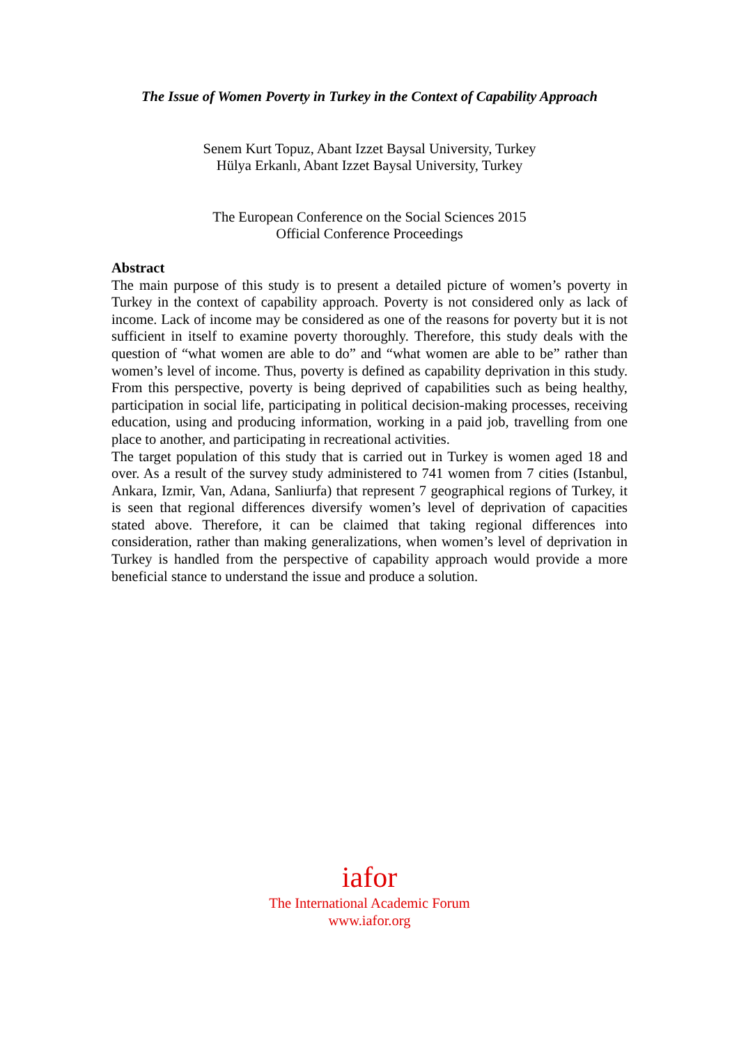The Issue of Women Poverty in Turkey in the Context of Capability Approach
Senem Kurt Topuz, Abant Izzet Baysal University, Turkey
Hülya Erkanlı, Abant Izzet Baysal University, Turkey
The European Conference on the Social Sciences 2015
Official Conference Proceedings
Abstract
The main purpose of this study is to present a detailed picture of women’s poverty in Turkey in the context of capability approach. Poverty is not considered only as lack of income. Lack of income may be considered as one of the reasons for poverty but it is not sufficient in itself to examine poverty thoroughly. Therefore, this study deals with the question of “what women are able to do” and “what women are able to be” rather than women’s level of income. Thus, poverty is defined as capability deprivation in this study. From this perspective, poverty is being deprived of capabilities such as being healthy, participation in social life, participating in political decision-making processes, receiving education, using and producing information, working in a paid job, travelling from one place to another, and participating in recreational activities.
The target population of this study that is carried out in Turkey is women aged 18 and over. As a result of the survey study administered to 741 women from 7 cities (Istanbul, Ankara, Izmir, Van, Adana, Sanliurfa) that represent 7 geographical regions of Turkey, it is seen that regional differences diversify women’s level of deprivation of capacities stated above. Therefore, it can be claimed that taking regional differences into consideration, rather than making generalizations, when women’s level of deprivation in Turkey is handled from the perspective of capability approach would provide a more beneficial stance to understand the issue and produce a solution.
iafor
The International Academic Forum
www.iafor.org